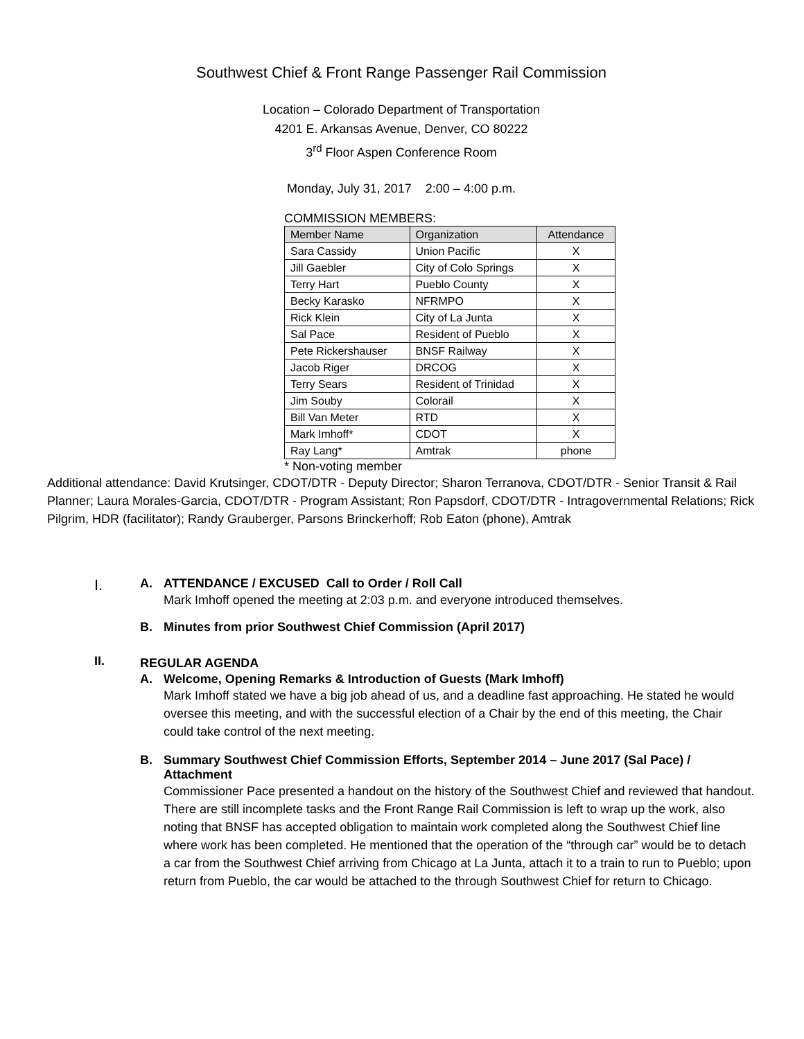Southwest Chief & Front Range Passenger Rail Commission
Location – Colorado Department of Transportation
4201 E. Arkansas Avenue, Denver, CO 80222
3<sup>rd</sup> Floor Aspen Conference Room
Monday, July 31, 2017 2:00 – 4:00 p.m.
COMMISSION MEMBERS:
| Member Name | Organization | Attendance |
| --- | --- | --- |
| Sara Cassidy | Union Pacific | X |
| Jill Gaebler | City of Colo Springs | X |
| Terry Hart | Pueblo County | X |
| Becky Karasko | NFRMPO | X |
| Rick Klein | City of La Junta | X |
| Sal Pace | Resident of Pueblo | X |
| Pete Rickershauser | BNSF Railway | X |
| Jacob Riger | DRCOG | X |
| Terry Sears | Resident of Trinidad | X |
| Jim Souby | Colorail | X |
| Bill Van Meter | RTD | X |
| Mark Imhoff* | CDOT | X |
| Ray Lang* | Amtrak | phone |
* Non-voting member
Additional attendance: David Krutsinger, CDOT/DTR - Deputy Director; Sharon Terranova, CDOT/DTR - Senior Transit & Rail Planner; Laura Morales-Garcia, CDOT/DTR - Program Assistant; Ron Papsdorf, CDOT/DTR - Intragovernmental Relations; Rick Pilgrim, HDR (facilitator); Randy Grauberger, Parsons Brinckerhoff; Rob Eaton (phone), Amtrak
I.
A. ATTENDANCE / EXCUSED Call to Order / Roll Call
Mark Imhoff opened the meeting at 2:03 p.m. and everyone introduced themselves.
B. Minutes from prior Southwest Chief Commission (April 2017)
II.
REGULAR AGENDA
A. Welcome, Opening Remarks & Introduction of Guests (Mark Imhoff)
Mark Imhoff stated we have a big job ahead of us, and a deadline fast approaching. He stated he would oversee this meeting, and with the successful election of a Chair by the end of this meeting, the Chair could take control of the next meeting.
B. Summary Southwest Chief Commission Efforts, September 2014 – June 2017 (Sal Pace) / Attachment
Commissioner Pace presented a handout on the history of the Southwest Chief and reviewed that handout. There are still incomplete tasks and the Front Range Rail Commission is left to wrap up the work, also noting that BNSF has accepted obligation to maintain work completed along the Southwest Chief line where work has been completed. He mentioned that the operation of the “through car” would be to detach a car from the Southwest Chief arriving from Chicago at La Junta, attach it to a train to run to Pueblo; upon return from Pueblo, the car would be attached to the through Southwest Chief for return to Chicago.